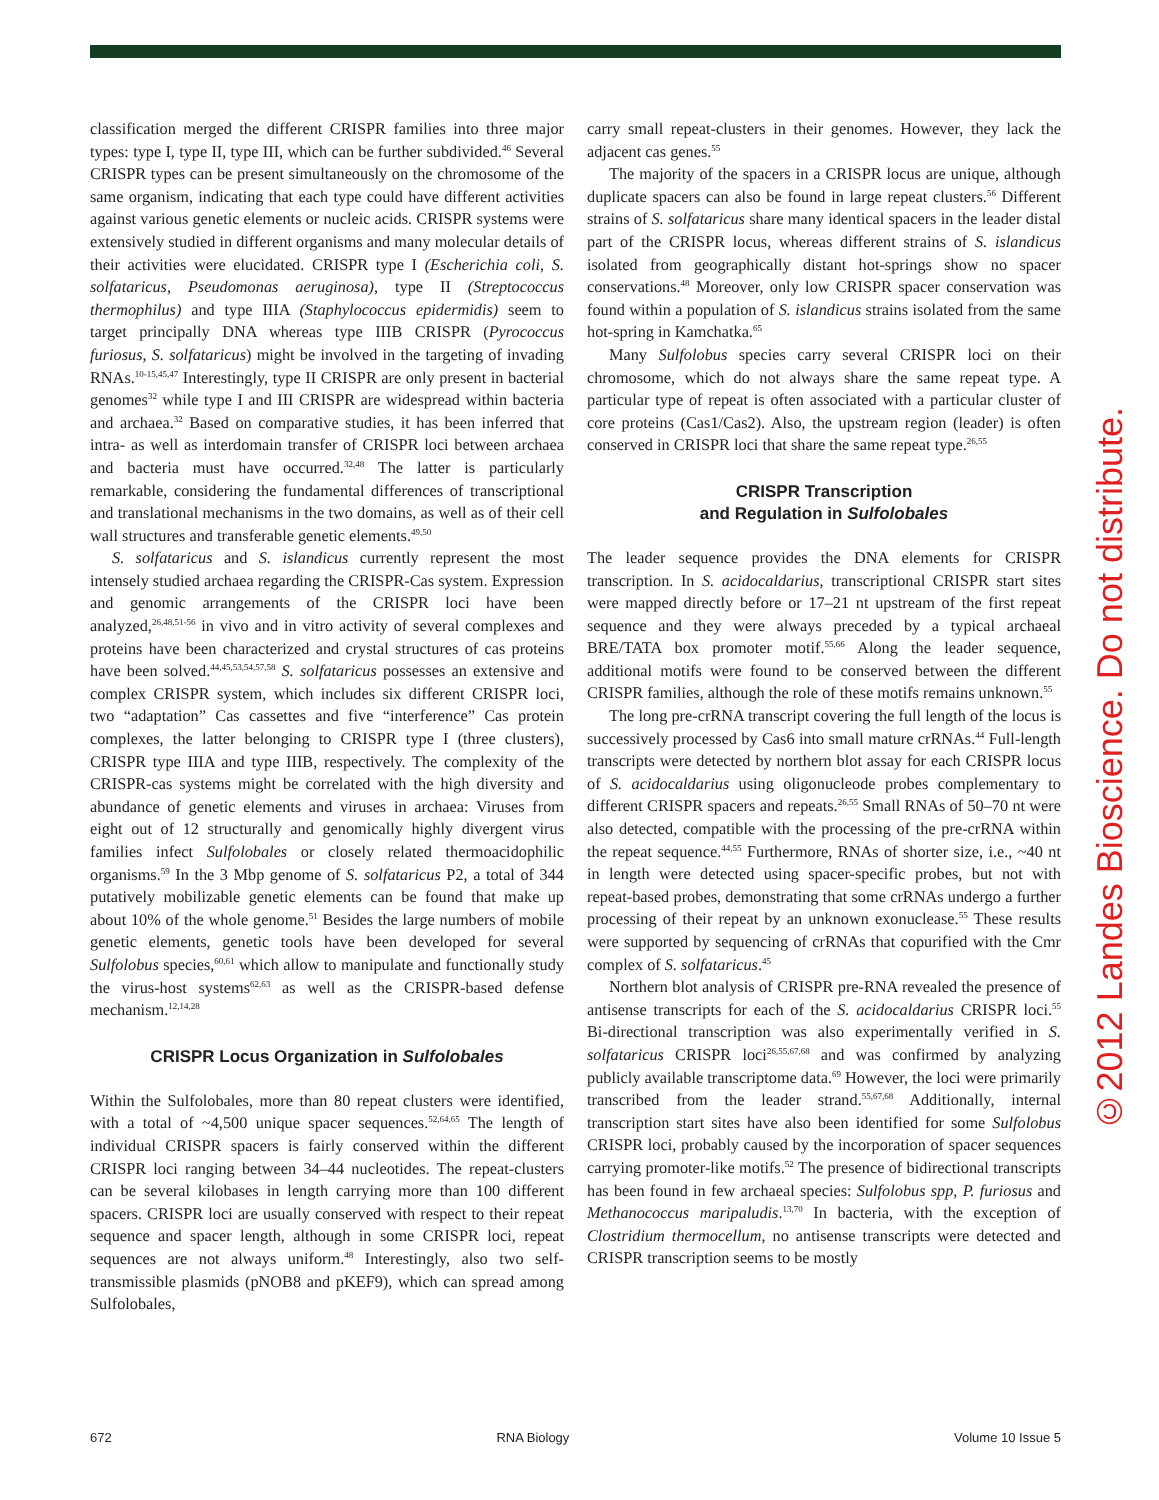classification merged the different CRISPR families into three major types: type I, type II, type III, which can be further subdivided.<sup>46</sup> Several CRISPR types can be present simultaneously on the chromosome of the same organism, indicating that each type could have different activities against various genetic elements or nucleic acids. CRISPR systems were extensively studied in different organisms and many molecular details of their activities were elucidated. CRISPR type I (Escherichia coli, S. solfataricus, Pseudomonas aeruginosa), type II (Streptococcus thermophilus) and type IIIA (Staphylococcus epidermidis) seem to target principally DNA whereas type IIIB CRISPR (Pyrococcus furiosus, S. solfataricus) might be involved in the targeting of invading RNAs.<sup>10-15,45,47</sup> Interestingly, type II CRISPR are only present in bacterial genomes<sup>32</sup> while type I and III CRISPR are widespread within bacteria and archaea.<sup>32</sup> Based on comparative studies, it has been inferred that intra- as well as interdomain transfer of CRISPR loci between archaea and bacteria must have occurred.<sup>32,48</sup> The latter is particularly remarkable, considering the fundamental differences of transcriptional and translational mechanisms in the two domains, as well as of their cell wall structures and transferable genetic elements.<sup>49,50</sup>
S. solfataricus and S. islandicus currently represent the most intensely studied archaea regarding the CRISPR-Cas system. Expression and genomic arrangements of the CRISPR loci have been analyzed,<sup>26,48,51-56</sup> in vivo and in vitro activity of several complexes and proteins have been characterized and crystal structures of cas proteins have been solved.<sup>44,45,53,54,57,58</sup> S. solfataricus possesses an extensive and complex CRISPR system, which includes six different CRISPR loci, two “adaptation” Cas cassettes and five “interference” Cas protein complexes, the latter belonging to CRISPR type I (three clusters), CRISPR type IIIA and type IIIB, respectively. The complexity of the CRISPR-cas systems might be correlated with the high diversity and abundance of genetic elements and viruses in archaea: Viruses from eight out of 12 structurally and genomically highly divergent virus families infect Sulfolobales or closely related thermoacidophilic organisms.<sup>59</sup> In the 3 Mbp genome of S. solfataricus P2, a total of 344 putatively mobilizable genetic elements can be found that make up about 10% of the whole genome.<sup>51</sup> Besides the large numbers of mobile genetic elements, genetic tools have been developed for several Sulfolobus species,<sup>60,61</sup> which allow to manipulate and functionally study the virus-host systems<sup>62,63</sup> as well as the CRISPR-based defense mechanism.<sup>12,14,28</sup>
CRISPR Locus Organization in Sulfolobales
Within the Sulfolobales, more than 80 repeat clusters were identified, with a total of ~4,500 unique spacer sequences.<sup>52,64,65</sup> The length of individual CRISPR spacers is fairly conserved within the different CRISPR loci ranging between 34–44 nucleotides. The repeat-clusters can be several kilobases in length carrying more than 100 different spacers. CRISPR loci are usually conserved with respect to their repeat sequence and spacer length, although in some CRISPR loci, repeat sequences are not always uniform.<sup>48</sup> Interestingly, also two self-transmissible plasmids (pNOB8 and pKEF9), which can spread among Sulfolobales,
carry small repeat-clusters in their genomes. However, they lack the adjacent cas genes.<sup>55</sup>
The majority of the spacers in a CRISPR locus are unique, although duplicate spacers can also be found in large repeat clusters.<sup>56</sup> Different strains of S. solfataricus share many identical spacers in the leader distal part of the CRISPR locus, whereas different strains of S. islandicus isolated from geographically distant hot-springs show no spacer conservations.<sup>48</sup> Moreover, only low CRISPR spacer conservation was found within a population of S. islandicus strains isolated from the same hot-spring in Kamchatka.<sup>65</sup>
Many Sulfolobus species carry several CRISPR loci on their chromosome, which do not always share the same repeat type. A particular type of repeat is often associated with a particular cluster of core proteins (Cas1/Cas2). Also, the upstream region (leader) is often conserved in CRISPR loci that share the same repeat type.<sup>26,55</sup>
CRISPR Transcription
and Regulation in Sulfolobales
The leader sequence provides the DNA elements for CRISPR transcription. In S. acidocaldarius, transcriptional CRISPR start sites were mapped directly before or 17–21 nt upstream of the first repeat sequence and they were always preceded by a typical archaeal BRE/TATA box promoter motif.<sup>55,66</sup> Along the leader sequence, additional motifs were found to be conserved between the different CRISPR families, although the role of these motifs remains unknown.<sup>55</sup>
The long pre-crRNA transcript covering the full length of the locus is successively processed by Cas6 into small mature crRNAs.<sup>44</sup> Full-length transcripts were detected by northern blot assay for each CRISPR locus of S. acidocaldarius using oligonucleode probes complementary to different CRISPR spacers and repeats.<sup>26,55</sup> Small RNAs of 50–70 nt were also detected, compatible with the processing of the pre-crRNA within the repeat sequence.<sup>44,55</sup> Furthermore, RNAs of shorter size, i.e., ~40 nt in length were detected using spacer-specific probes, but not with repeat-based probes, demonstrating that some crRNAs undergo a further processing of their repeat by an unknown exonuclease.<sup>55</sup> These results were supported by sequencing of crRNAs that copurified with the Cmr complex of S. solfataricus.<sup>45</sup>
Northern blot analysis of CRISPR pre-RNA revealed the presence of antisense transcripts for each of the S. acidocaldarius CRISPR loci.<sup>55</sup> Bi-directional transcription was also experimentally verified in S. solfataricus CRISPR loci<sup>26,55,67,68</sup> and was confirmed by analyzing publicly available transcriptome data.<sup>69</sup> However, the loci were primarily transcribed from the leader strand.<sup>55,67,68</sup> Additionally, internal transcription start sites have also been identified for some Sulfolobus CRISPR loci, probably caused by the incorporation of spacer sequences carrying promoter-like motifs.<sup>52</sup> The presence of bidirectional transcripts has been found in few archaeal species: Sulfolobus spp, P. furiosus and Methanococcus maripaludis.<sup>13,70</sup> In bacteria, with the exception of Clostridium thermocellum, no antisense transcripts were detected and CRISPR transcription seems to be mostly
©2012 Landes Bioscience. Do not distribute.
672 RNA Biology Volume 10 Issue 5